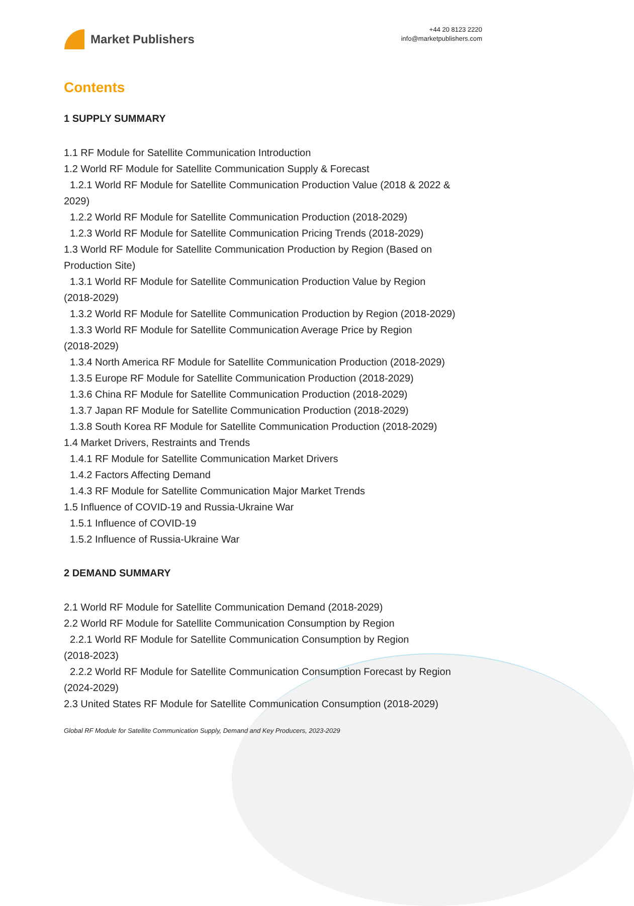Market Publishers
+44 20 8123 2220
info@marketpublishers.com
Contents
1 SUPPLY SUMMARY
1.1 RF Module for Satellite Communication Introduction
1.2 World RF Module for Satellite Communication Supply & Forecast
1.2.1 World RF Module for Satellite Communication Production Value (2018 & 2022 &
2029)
1.2.2 World RF Module for Satellite Communication Production (2018-2029)
1.2.3 World RF Module for Satellite Communication Pricing Trends (2018-2029)
1.3 World RF Module for Satellite Communication Production by Region (Based on Production Site)
1.3.1 World RF Module for Satellite Communication Production Value by Region
(2018-2029)
1.3.2 World RF Module for Satellite Communication Production by Region (2018-2029)
1.3.3 World RF Module for Satellite Communication Average Price by Region
(2018-2029)
1.3.4 North America RF Module for Satellite Communication Production (2018-2029)
1.3.5 Europe RF Module for Satellite Communication Production (2018-2029)
1.3.6 China RF Module for Satellite Communication Production (2018-2029)
1.3.7 Japan RF Module for Satellite Communication Production (2018-2029)
1.3.8 South Korea RF Module for Satellite Communication Production (2018-2029)
1.4 Market Drivers, Restraints and Trends
1.4.1 RF Module for Satellite Communication Market Drivers
1.4.2 Factors Affecting Demand
1.4.3 RF Module for Satellite Communication Major Market Trends
1.5 Influence of COVID-19 and Russia-Ukraine War
1.5.1 Influence of COVID-19
1.5.2 Influence of Russia-Ukraine War
2 DEMAND SUMMARY
2.1 World RF Module for Satellite Communication Demand (2018-2029)
2.2 World RF Module for Satellite Communication Consumption by Region
2.2.1 World RF Module for Satellite Communication Consumption by Region
(2018-2023)
2.2.2 World RF Module for Satellite Communication Consumption Forecast by Region
(2024-2029)
2.3 United States RF Module for Satellite Communication Consumption (2018-2029)
Global RF Module for Satellite Communication Supply, Demand and Key Producers, 2023-2029